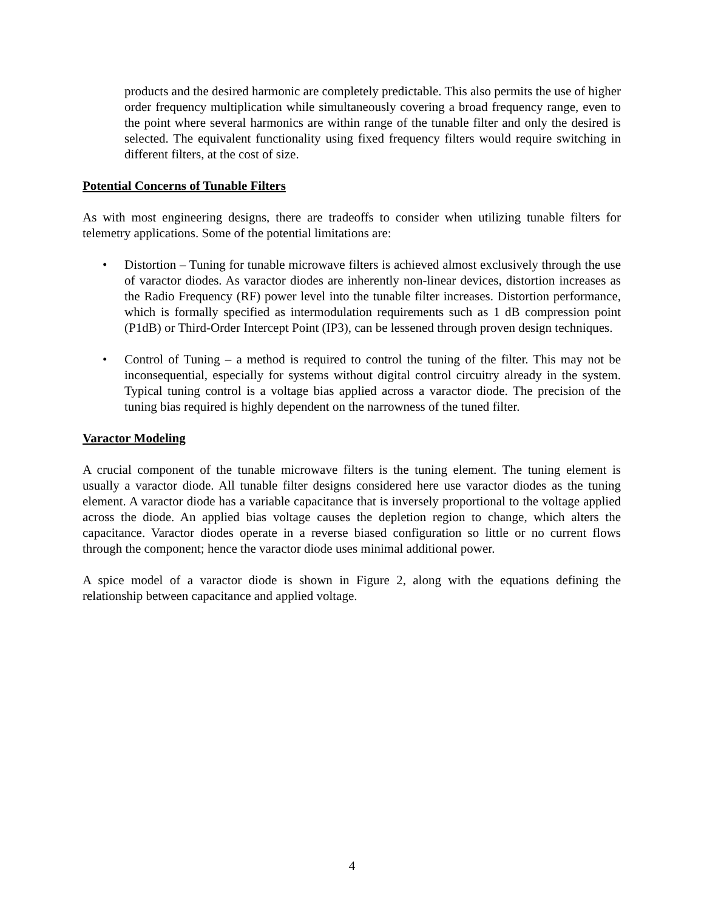products and the desired harmonic are completely predictable. This also permits the use of higher order frequency multiplication while simultaneously covering a broad frequency range, even to the point where several harmonics are within range of the tunable filter and only the desired is selected. The equivalent functionality using fixed frequency filters would require switching in different filters, at the cost of size.
Potential Concerns of Tunable Filters
As with most engineering designs, there are tradeoffs to consider when utilizing tunable filters for telemetry applications. Some of the potential limitations are:
• Distortion – Tuning for tunable microwave filters is achieved almost exclusively through the use of varactor diodes. As varactor diodes are inherently non-linear devices, distortion increases as the Radio Frequency (RF) power level into the tunable filter increases. Distortion performance, which is formally specified as intermodulation requirements such as 1 dB compression point (P1dB) or Third-Order Intercept Point (IP3), can be lessened through proven design techniques.
• Control of Tuning – a method is required to control the tuning of the filter. This may not be inconsequential, especially for systems without digital control circuitry already in the system. Typical tuning control is a voltage bias applied across a varactor diode. The precision of the tuning bias required is highly dependent on the narrowness of the tuned filter.
Varactor Modeling
A crucial component of the tunable microwave filters is the tuning element. The tuning element is usually a varactor diode. All tunable filter designs considered here use varactor diodes as the tuning element. A varactor diode has a variable capacitance that is inversely proportional to the voltage applied across the diode. An applied bias voltage causes the depletion region to change, which alters the capacitance. Varactor diodes operate in a reverse biased configuration so little or no current flows through the component; hence the varactor diode uses minimal additional power.
A spice model of a varactor diode is shown in Figure 2, along with the equations defining the relationship between capacitance and applied voltage.
4